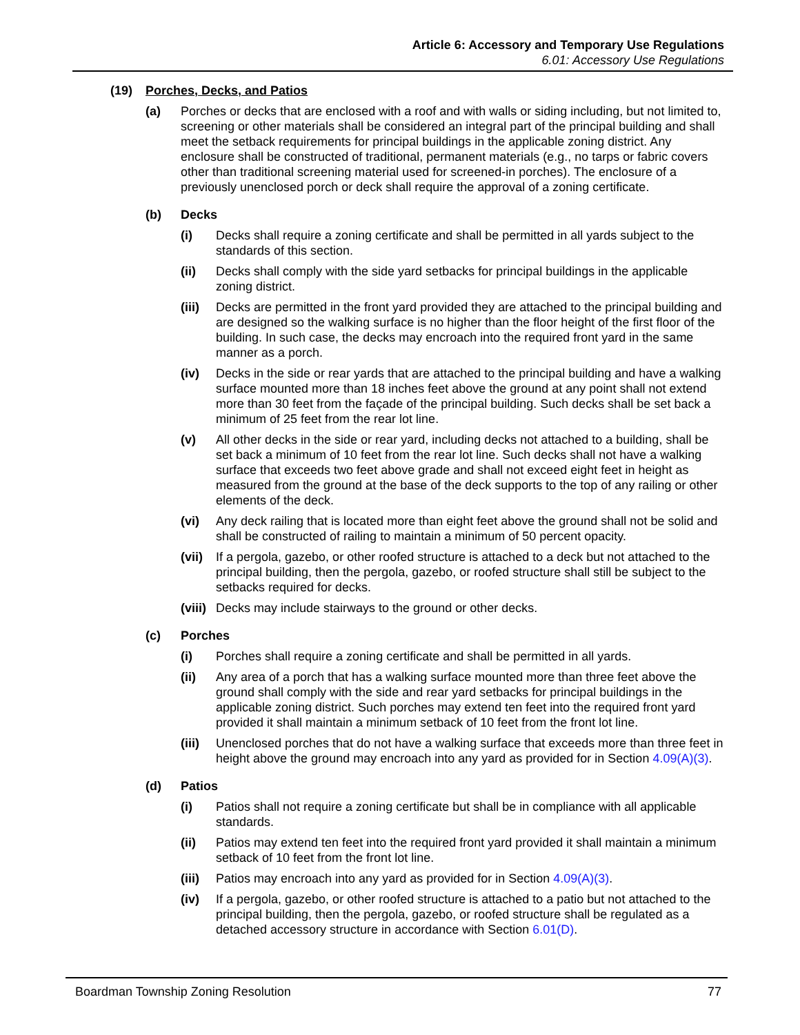Article 6: Accessory and Temporary Use Regulations
6.01: Accessory Use Regulations
(19) Porches, Decks, and Patios
(a) Porches or decks that are enclosed with a roof and with walls or siding including, but not limited to, screening or other materials shall be considered an integral part of the principal building and shall meet the setback requirements for principal buildings in the applicable zoning district. Any enclosure shall be constructed of traditional, permanent materials (e.g., no tarps or fabric covers other than traditional screening material used for screened-in porches). The enclosure of a previously unenclosed porch or deck shall require the approval of a zoning certificate.
(b) Decks
(i) Decks shall require a zoning certificate and shall be permitted in all yards subject to the standards of this section.
(ii) Decks shall comply with the side yard setbacks for principal buildings in the applicable zoning district.
(iii) Decks are permitted in the front yard provided they are attached to the principal building and are designed so the walking surface is no higher than the floor height of the first floor of the building. In such case, the decks may encroach into the required front yard in the same manner as a porch.
(iv) Decks in the side or rear yards that are attached to the principal building and have a walking surface mounted more than 18 inches feet above the ground at any point shall not extend more than 30 feet from the façade of the principal building. Such decks shall be set back a minimum of 25 feet from the rear lot line.
(v) All other decks in the side or rear yard, including decks not attached to a building, shall be set back a minimum of 10 feet from the rear lot line. Such decks shall not have a walking surface that exceeds two feet above grade and shall not exceed eight feet in height as measured from the ground at the base of the deck supports to the top of any railing or other elements of the deck.
(vi) Any deck railing that is located more than eight feet above the ground shall not be solid and shall be constructed of railing to maintain a minimum of 50 percent opacity.
(vii) If a pergola, gazebo, or other roofed structure is attached to a deck but not attached to the principal building, then the pergola, gazebo, or roofed structure shall still be subject to the setbacks required for decks.
(viii) Decks may include stairways to the ground or other decks.
(c) Porches
(i) Porches shall require a zoning certificate and shall be permitted in all yards.
(ii) Any area of a porch that has a walking surface mounted more than three feet above the ground shall comply with the side and rear yard setbacks for principal buildings in the applicable zoning district. Such porches may extend ten feet into the required front yard provided it shall maintain a minimum setback of 10 feet from the front lot line.
(iii) Unenclosed porches that do not have a walking surface that exceeds more than three feet in height above the ground may encroach into any yard as provided for in Section 4.09(A)(3).
(d) Patios
(i) Patios shall not require a zoning certificate but shall be in compliance with all applicable standards.
(ii) Patios may extend ten feet into the required front yard provided it shall maintain a minimum setback of 10 feet from the front lot line.
(iii) Patios may encroach into any yard as provided for in Section 4.09(A)(3).
(iv) If a pergola, gazebo, or other roofed structure is attached to a patio but not attached to the principal building, then the pergola, gazebo, or roofed structure shall be regulated as a detached accessory structure in accordance with Section 6.01(D).
Boardman Township Zoning Resolution 77